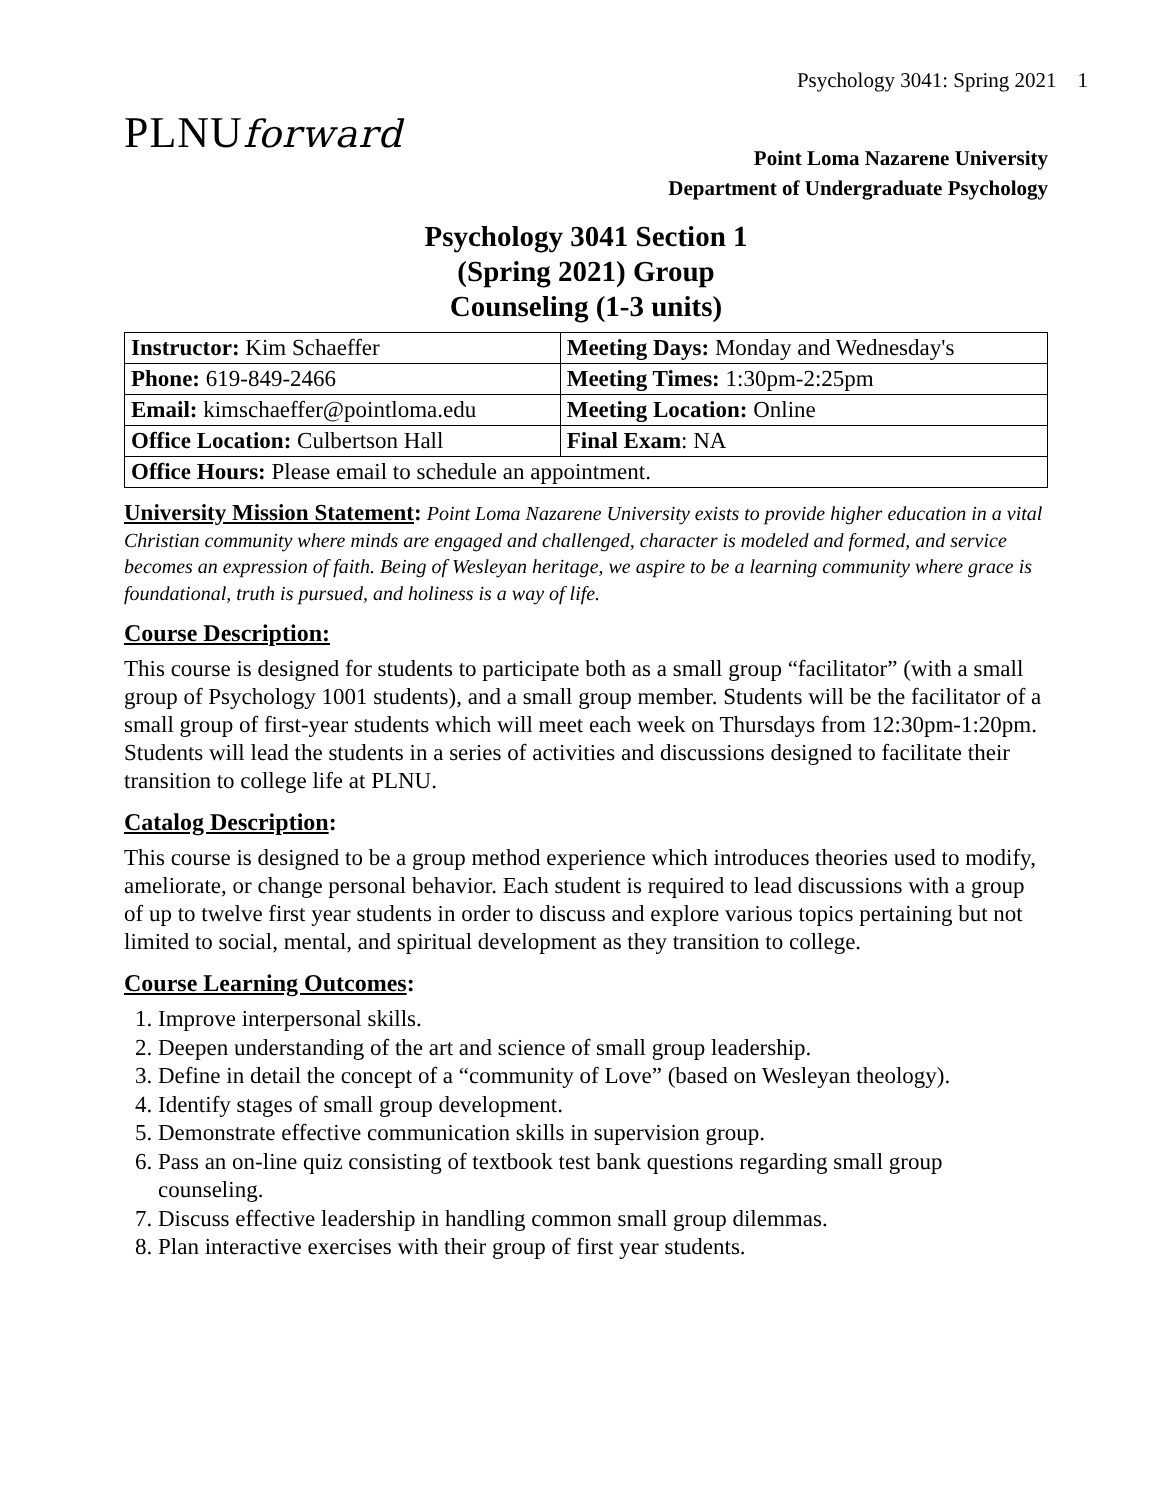Psychology 3041: Spring 2021 1
PLNUforward
Point Loma Nazarene University
Department of Undergraduate Psychology
Psychology 3041 Section 1
(Spring 2021) Group
Counseling (1-3 units)
| Instructor: Kim Schaeffer | Meeting Days: Monday and Wednesday's |
| Phone: 619-849-2466 | Meeting Times: 1:30pm-2:25pm |
| Email: kimschaeffer@pointloma.edu | Meeting Location: Online |
| Office Location: Culbertson Hall | Final Exam : NA |
| Office Hours: Please email to schedule an appointment. | |
University Mission Statement: Point Loma Nazarene University exists to provide higher education in a vital Christian community where minds are engaged and challenged, character is modeled and formed, and service becomes an expression of faith. Being of Wesleyan heritage, we aspire to be a learning community where grace is foundational, truth is pursued, and holiness is a way of life.
Course Description:
This course is designed for students to participate both as a small group “facilitator” (with a small group of Psychology 1001 students), and a small group member. Students will be the facilitator of a small group of first-year students which will meet each week on Thursdays from 12:30pm-1:20pm. Students will lead the students in a series of activities and discussions designed to facilitate their transition to college life at PLNU.
Catalog Description:
This course is designed to be a group method experience which introduces theories used to modify, ameliorate, or change personal behavior. Each student is required to lead discussions with a group of up to twelve first year students in order to discuss and explore various topics pertaining but not limited to social, mental, and spiritual development as they transition to college.
Course Learning Outcomes:
1. Improve interpersonal skills.
2. Deepen understanding of the art and science of small group leadership.
3. Define in detail the concept of a “community of Love” (based on Wesleyan theology).
4. Identify stages of small group development.
5. Demonstrate effective communication skills in supervision group.
6. Pass an on-line quiz consisting of textbook test bank questions regarding small group counseling.
7. Discuss effective leadership in handling common small group dilemmas.
8. Plan interactive exercises with their group of first year students.